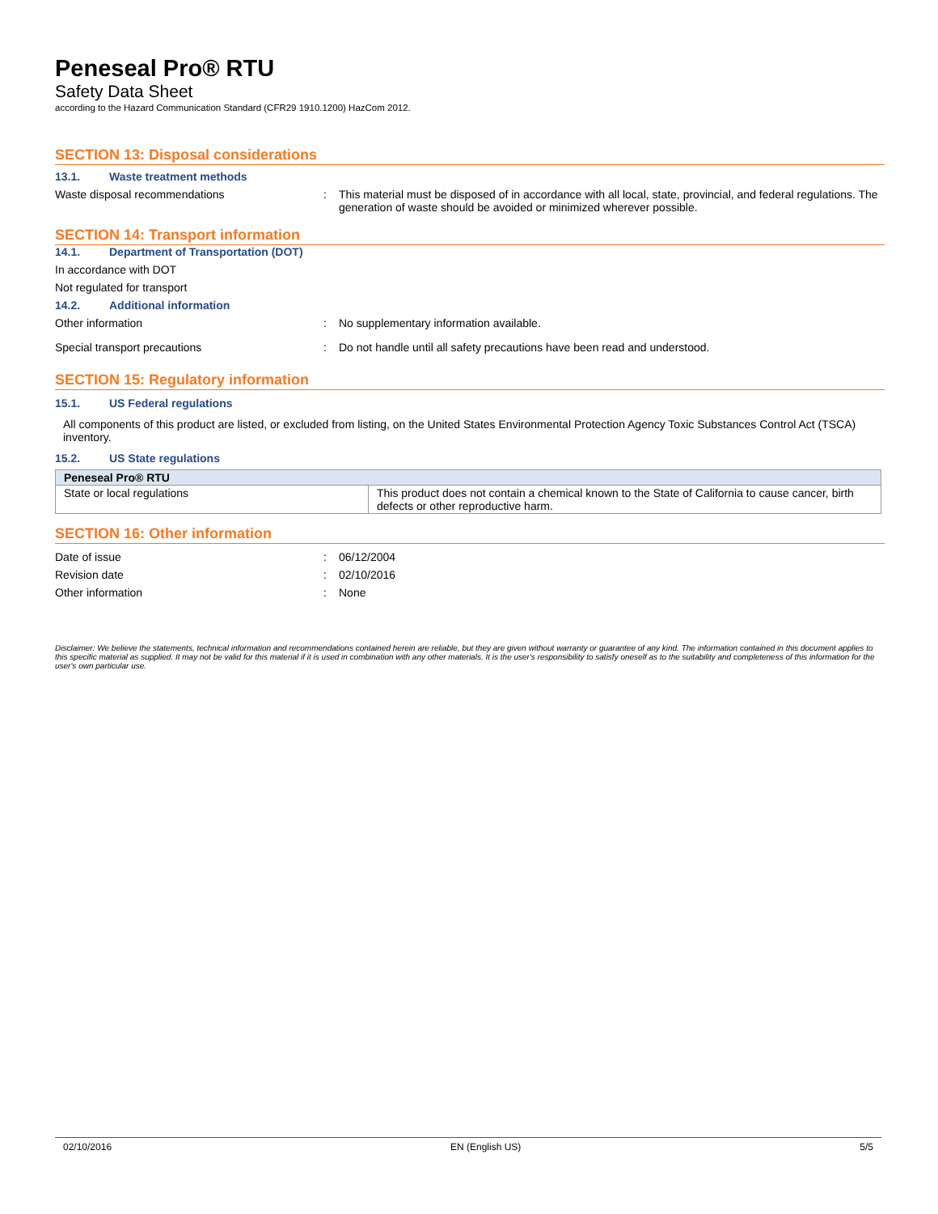Peneseal Pro® RTU
Safety Data Sheet
according to the Hazard Communication Standard (CFR29 1910.1200) HazCom 2012.
SECTION 13: Disposal considerations
13.1. Waste treatment methods
Waste disposal recommendations : This material must be disposed of in accordance with all local, state, provincial, and federal regulations. The generation of waste should be avoided or minimized wherever possible.
SECTION 14: Transport information
14.1. Department of Transportation (DOT)
In accordance with DOT
Not regulated for transport
14.2. Additional information
Other information : No supplementary information available.
Special transport precautions : Do not handle until all safety precautions have been read and understood.
SECTION 15: Regulatory information
15.1. US Federal regulations
All components of this product are listed, or excluded from listing, on the United States Environmental Protection Agency Toxic Substances Control Act (TSCA) inventory.
15.2. US State regulations
| Peneseal Pro® RTU | |
| State or local regulations | This product does not contain a chemical known to the State of California to cause cancer, birth defects or other reproductive harm. |
SECTION 16: Other information
Date of issue : 06/12/2004
Revision date : 02/10/2016
Other information : None
Disclaimer: We believe the statements, technical information and recommendations contained herein are reliable, but they are given without warranty or guarantee of any kind. The information contained in this document applies to this specific material as supplied. It may not be valid for this material if it is used in combination with any other materials. It is the user's responsibility to satisfy oneself as to the suitability and completeness of this information for the user's own particular use.
02/10/2016 EN (English US) 5/5